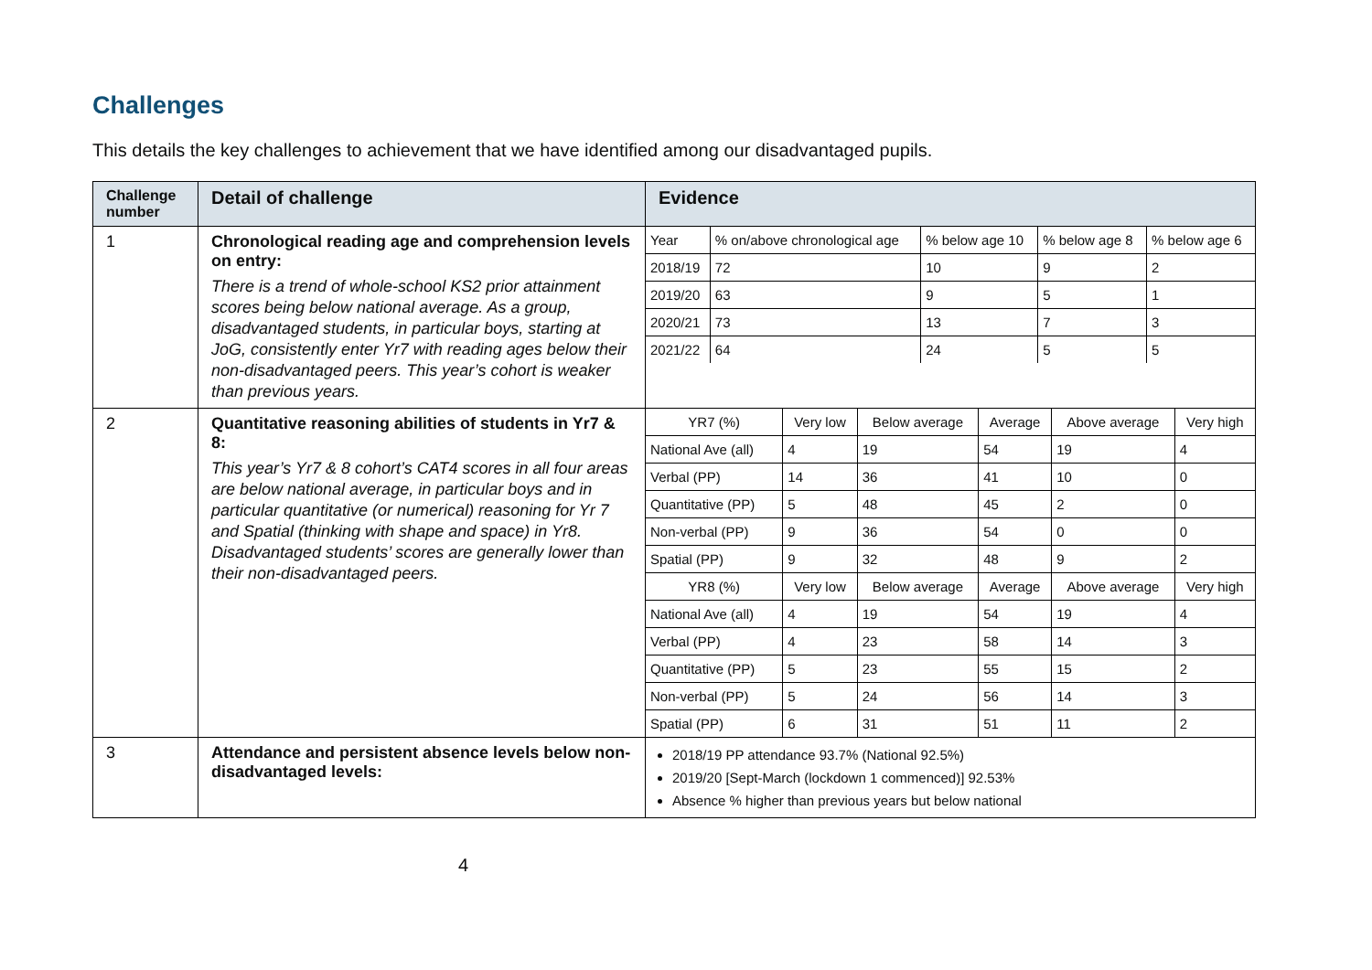Challenges
This details the key challenges to achievement that we have identified among our disadvantaged pupils.
| Challenge number | Detail of challenge | Evidence |
| --- | --- | --- |
| 1 | Chronological reading age and comprehension levels on entry: There is a trend of whole-school KS2 prior attainment scores being below national average. As a group, disadvantaged students, in particular boys, starting at JoG, consistently enter Yr7 with reading ages below their non-disadvantaged peers. This year’s cohort is weaker than previous years. | / Year / % on/above chronological age / % below age 10 / % below age 8 / % below age 6 / / 2018/19 / 72 / 10 / 9 / 2 / / 2019/20 / 63 / 9 / 5 / 1 / / 2020/21 / 73 / 13 / 7 / 3 / / 2021/22 / 64 / 24 / 5 / 5 / |
| 2 | Quantitative reasoning abilities of students in Yr7 & 8: This year’s Yr7 & 8 cohort’s CAT4 scores in all four areas are below national average, in particular boys and in particular quantitative (or numerical) reasoning for Yr 7 and Spatial (thinking with shape and space) in Yr8. Disadvantaged students’ scores are generally lower than their non-disadvantaged peers. | / YR7 (%) / Very low / Below average / Average / Above average / Very high / / National Ave (all) / 4 / 19 / 54 / 19 / 4 / / Verbal (PP) / 14 / 36 / 41 / 10 / 0 / / Quantitative (PP) / 5 / 48 / 45 / 2 / 0 / / Non-verbal (PP) / 9 / 36 / 54 / 0 / 0 / / Spatial (PP) / 9 / 32 / 48 / 9 / 2 / / YR8 (%) / Very low / Below average / Average / Above average / Very high / / National Ave (all) / 4 / 19 / 54 / 19 / 4 / / Verbal (PP) / 4 / 23 / 58 / 14 / 3 / / Quantitative (PP) / 5 / 23 / 55 / 15 / 2 / / Non-verbal (PP) / 5 / 24 / 56 / 14 / 3 / / Spatial (PP) / 6 / 31 / 51 / 11 / 2 / |
| 3 | Attendance and persistent absence levels below non-disadvantaged levels: | 2018/19 PP attendance 93.7% (National 92.5%) 2019/20 [Sept-March (lockdown 1 commenced)] 92.53% Absence % higher than previous years but below national |
4